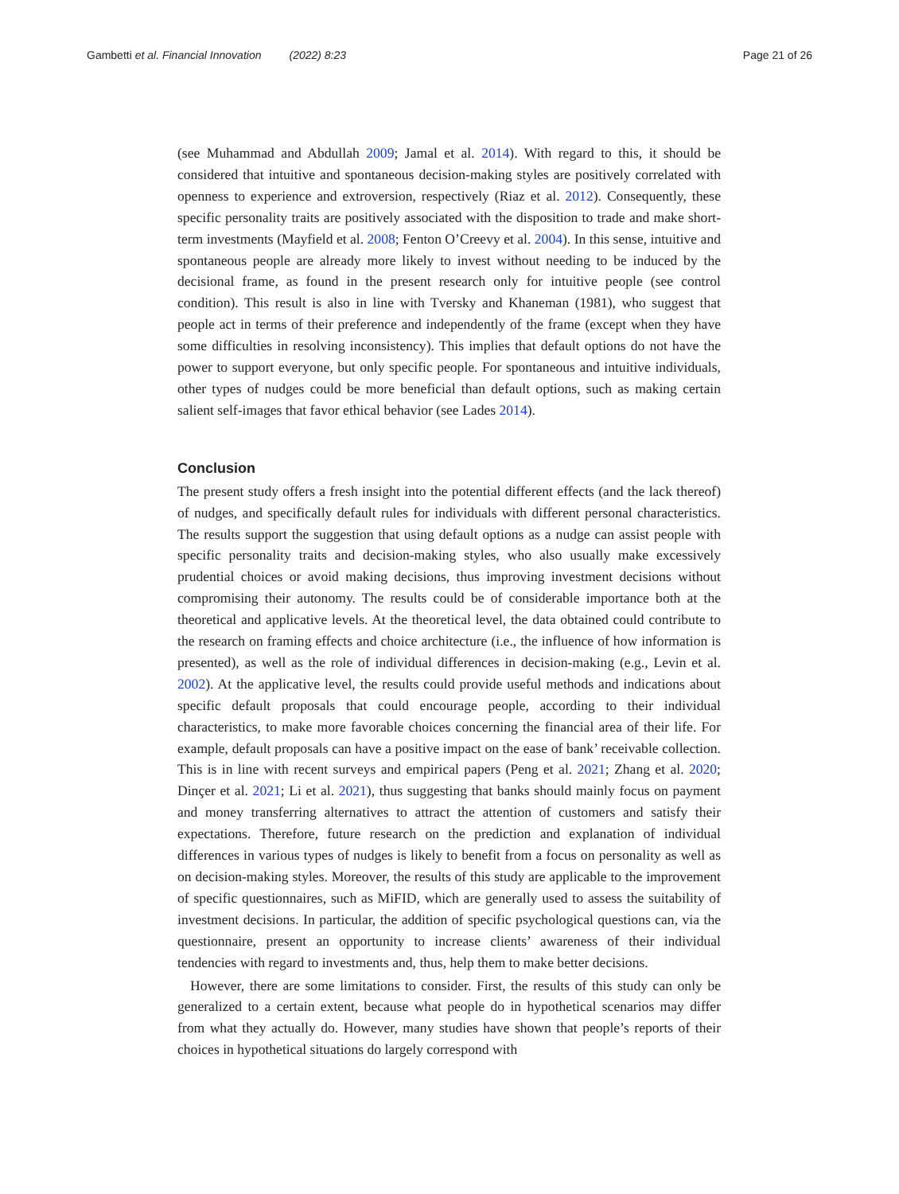Gambetti et al. Financial Innovation (2022) 8:23
Page 21 of 26
(see Muhammad and Abdullah 2009; Jamal et al. 2014). With regard to this, it should be considered that intuitive and spontaneous decision-making styles are positively correlated with openness to experience and extroversion, respectively (Riaz et al. 2012). Consequently, these specific personality traits are positively associated with the disposition to trade and make short-term investments (Mayfield et al. 2008; Fenton O’Creevy et al. 2004). In this sense, intuitive and spontaneous people are already more likely to invest without needing to be induced by the decisional frame, as found in the present research only for intuitive people (see control condition). This result is also in line with Tversky and Khaneman (1981), who suggest that people act in terms of their preference and independently of the frame (except when they have some difficulties in resolving inconsistency). This implies that default options do not have the power to support everyone, but only specific people. For spontaneous and intuitive individuals, other types of nudges could be more beneficial than default options, such as making certain salient self-images that favor ethical behavior (see Lades 2014).
Conclusion
The present study offers a fresh insight into the potential different effects (and the lack thereof) of nudges, and specifically default rules for individuals with different personal characteristics. The results support the suggestion that using default options as a nudge can assist people with specific personality traits and decision-making styles, who also usually make excessively prudential choices or avoid making decisions, thus improving investment decisions without compromising their autonomy. The results could be of considerable importance both at the theoretical and applicative levels. At the theoretical level, the data obtained could contribute to the research on framing effects and choice architecture (i.e., the influence of how information is presented), as well as the role of individual differences in decision-making (e.g., Levin et al. 2002). At the applicative level, the results could provide useful methods and indications about specific default proposals that could encourage people, according to their individual characteristics, to make more favorable choices concerning the financial area of their life. For example, default proposals can have a positive impact on the ease of bank’ receivable collection. This is in line with recent surveys and empirical papers (Peng et al. 2021; Zhang et al. 2020; Dinçer et al. 2021; Li et al. 2021), thus suggesting that banks should mainly focus on payment and money transferring alternatives to attract the attention of customers and satisfy their expectations. Therefore, future research on the prediction and explanation of individual differences in various types of nudges is likely to benefit from a focus on personality as well as on decision-making styles. Moreover, the results of this study are applicable to the improvement of specific questionnaires, such as MiFID, which are generally used to assess the suitability of investment decisions. In particular, the addition of specific psychological questions can, via the questionnaire, present an opportunity to increase clients’ awareness of their individual tendencies with regard to investments and, thus, help them to make better decisions.
However, there are some limitations to consider. First, the results of this study can only be generalized to a certain extent, because what people do in hypothetical scenarios may differ from what they actually do. However, many studies have shown that people’s reports of their choices in hypothetical situations do largely correspond with